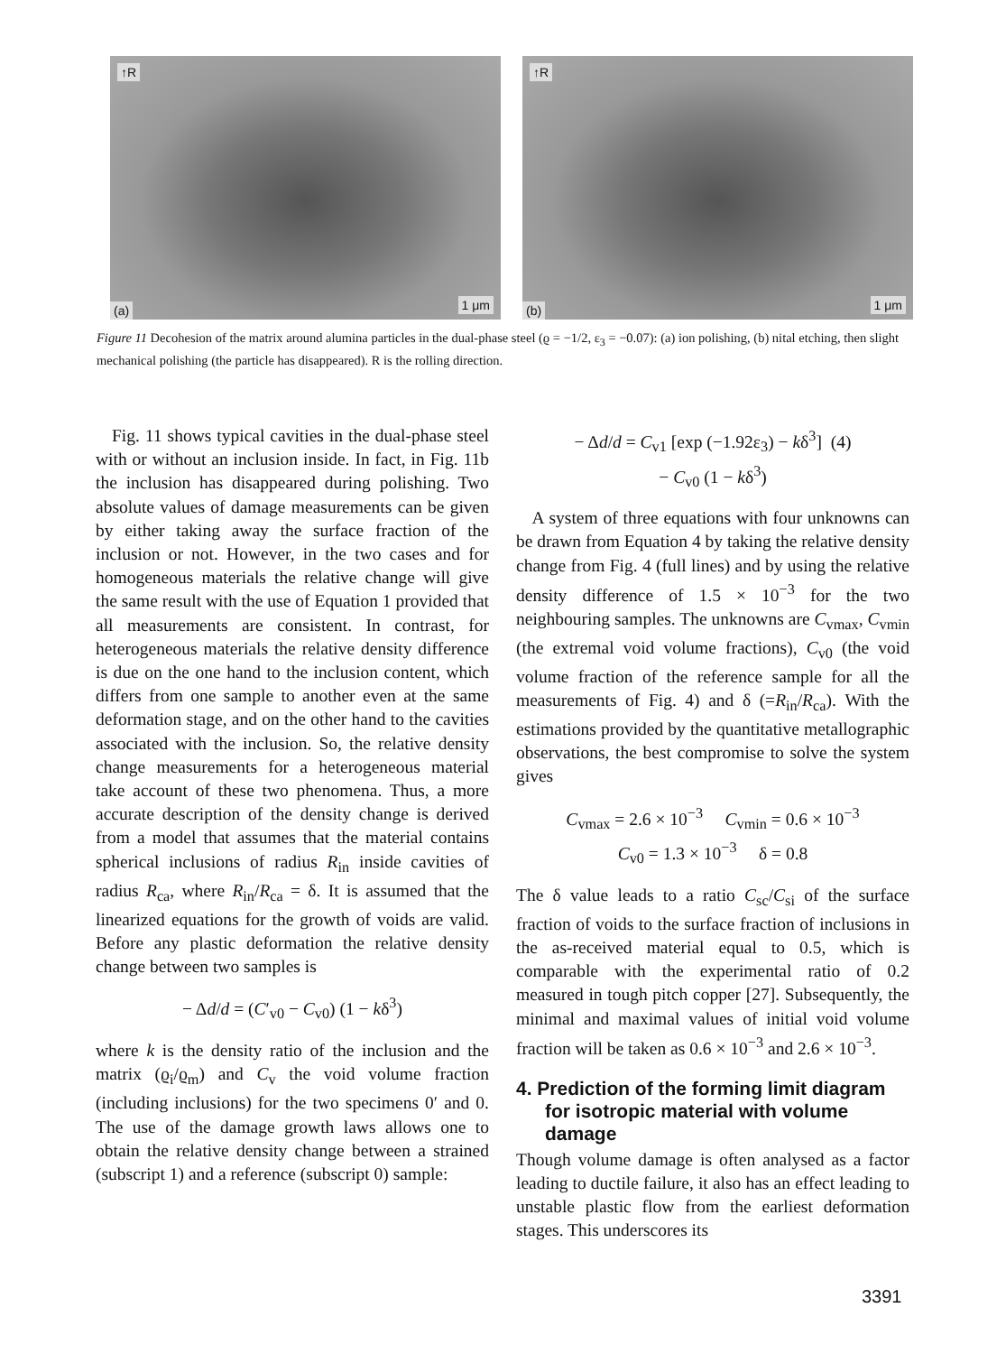↑R
(a) 1 μm
↑R
(b) 1 μm
Figure 11 Decohesion of the matrix around alumina particles in the dual-phase steel (ϱ = −1/2, ε<sub>3</sub> = −0.07): (a) ion polishing, (b) nital etching, then slight mechanical polishing (the particle has disappeared). R is the rolling direction.
Fig. 11 shows typical cavities in the dual-phase steel with or without an inclusion inside. In fact, in Fig. 11b the inclusion has disappeared during polishing. Two absolute values of damage measurements can be given by either taking away the surface fraction of the inclusion or not. However, in the two cases and for homogeneous materials the relative change will give the same result with the use of Equation 1 provided that all measurements are consistent. In contrast, for heterogeneous materials the relative density difference is due on the one hand to the inclusion content, which differs from one sample to another even at the same deformation stage, and on the other hand to the cavities associated with the inclusion. So, the relative density change measurements for a heterogeneous material take account of these two phenomena. Thus, a more accurate description of the density change is derived from a model that assumes that the material contains spherical inclusions of radius R<sub>in</sub> inside cavities of radius R<sub>ca</sub>, where R<sub>in</sub>/R<sub>ca</sub> = δ. It is assumed that the linearized equations for the growth of voids are valid. Before any plastic deformation the relative density change between two samples is
− Δd/d = (C′<sub>v0</sub> − C<sub>v0</sub>) (1 − kδ<sup>3</sup>)
where k is the density ratio of the inclusion and the matrix (ϱ<sub>i</sub>/ϱ<sub>m</sub>) and C<sub>v</sub> the void volume fraction (including inclusions) for the two specimens 0′ and 0. The use of the damage growth laws allows one to obtain the relative density change between a strained (subscript 1) and a reference (subscript 0) sample:
− Δd/d = C<sub>v1</sub> [exp (−1.92ε<sub>3</sub>) − kδ<sup>3</sup>] (4)
− C<sub>v0</sub> (1 − kδ<sup>3</sup>)
A system of three equations with four unknowns can be drawn from Equation 4 by taking the relative density change from Fig. 4 (full lines) and by using the relative density difference of 1.5 × 10<sup>−3</sup> for the two neighbouring samples. The unknowns are C<sub>vmax</sub>, C<sub>vmin</sub> (the extremal void volume fractions), C<sub>v0</sub> (the void volume fraction of the reference sample for all the measurements of Fig. 4) and δ (=R<sub>in</sub>/R<sub>ca</sub>). With the estimations provided by the quantitative metallographic observations, the best compromise to solve the system gives
C<sub>vmax</sub> = 2.6 × 10<sup>−3</sup> C<sub>vmin</sub> = 0.6 × 10<sup>−3</sup>
C<sub>v0</sub> = 1.3 × 10<sup>−3</sup> δ = 0.8
The δ value leads to a ratio C<sub>sc</sub>/C<sub>si</sub> of the surface fraction of voids to the surface fraction of inclusions in the as-received material equal to 0.5, which is comparable with the experimental ratio of 0.2 measured in tough pitch copper [27]. Subsequently, the minimal and maximal values of initial void volume fraction will be taken as 0.6 × 10<sup>−3</sup> and 2.6 × 10<sup>−3</sup>.
4. Prediction of the forming limit diagram for isotropic material with volume damage
Though volume damage is often analysed as a factor leading to ductile failure, it also has an effect leading to unstable plastic flow from the earliest deformation stages. This underscores its
3391